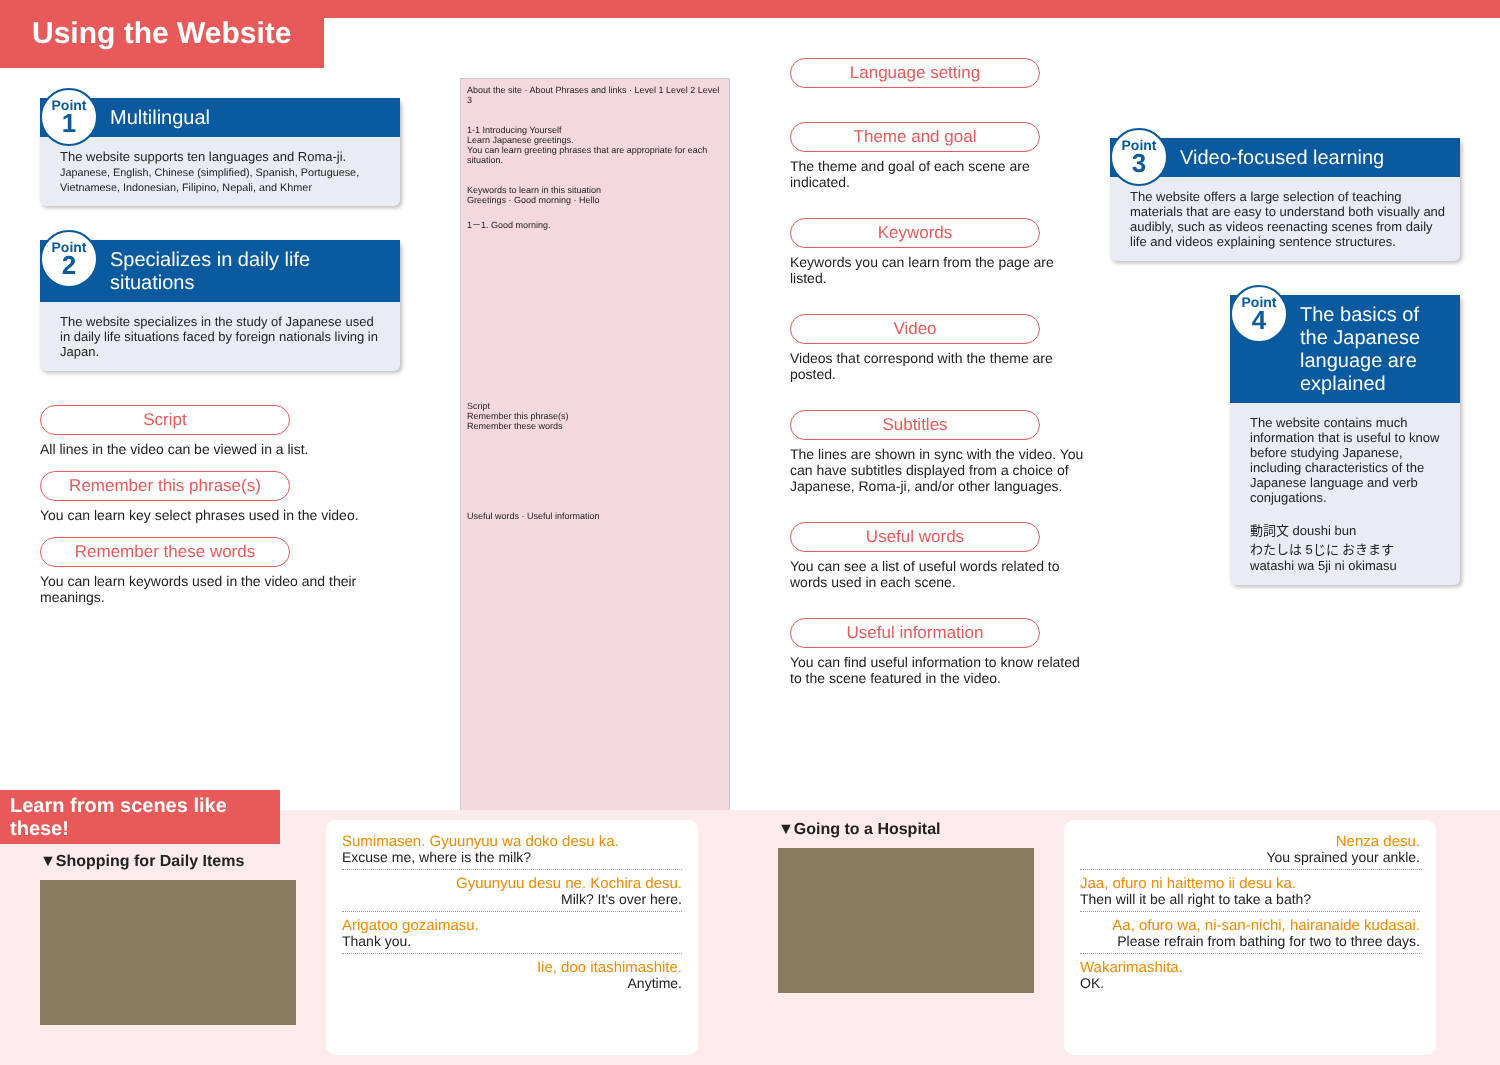Using the Website
Point
1
Multilingual
The website supports ten languages and Roma-ji.
Japanese, English, Chinese (simplified), Spanish, Portuguese, Vietnamese, Indonesian, Filipino, Nepali, and Khmer
Point
2
Specializes in daily life situations
The website specializes in the study of Japanese used in daily life situations faced by foreign nationals living in Japan.
Script
All lines in the video can be viewed in a list.
Remember this phrase(s)
You can learn key select phrases used in the video.
Remember these words
You can learn keywords used in the video and their meanings.
About the site · About Phrases and links · Level 1 Level 2 Level 3
1-1 Introducing Yourself
Learn Japanese greetings.
You can learn greeting phrases that are appropriate for each situation.
Keywords to learn in this situation
Greetings · Good morning · Hello
1－1. Good morning.
Script
Remember this phrase(s)
Remember these words
Useful words · Useful information
Language setting
Theme and goal
The theme and goal of each scene are indicated.
Keywords
Keywords you can learn from the page are listed.
Video
Videos that correspond with the theme are posted.
Subtitles
The lines are shown in sync with the video. You can have subtitles displayed from a choice of Japanese, Roma-ji, and/or other languages.
Useful words
You can see a list of useful words related to words used in each scene.
Useful information
You can find useful information to know related to the scene featured in the video.
Point
3
Video-focused learning
The website offers a large selection of teaching materials that are easy to understand both visually and audibly, such as videos reenacting scenes from daily life and videos explaining sentence structures.
Point
4
The basics of the Japanese language are explained
The website contains much information that is useful to know before studying Japanese, including characteristics of the Japanese language and verb conjugations.
動詞文 doushi bun
わたしは 5じに おきます
watashi wa 5ji ni okimasu
Learn from scenes like these!
▼Shopping for Daily Items
Sumimasen. Gyuunyuu wa doko desu ka.
Excuse me, where is the milk?
Gyuunyuu desu ne. Kochira desu.
Milk? It's over here.
Arigatoo gozaimasu.
Thank you.
Iie, doo itashimashite.
Anytime.
▼Going to a Hospital
Nenza desu.
You sprained your ankle.
Jaa, ofuro ni haittemo ii desu ka.
Then will it be all right to take a bath?
Aa, ofuro wa, ni-san-nichi, hairanaide kudasai.
Please refrain from bathing for two to three days.
Wakarimashita.
OK.